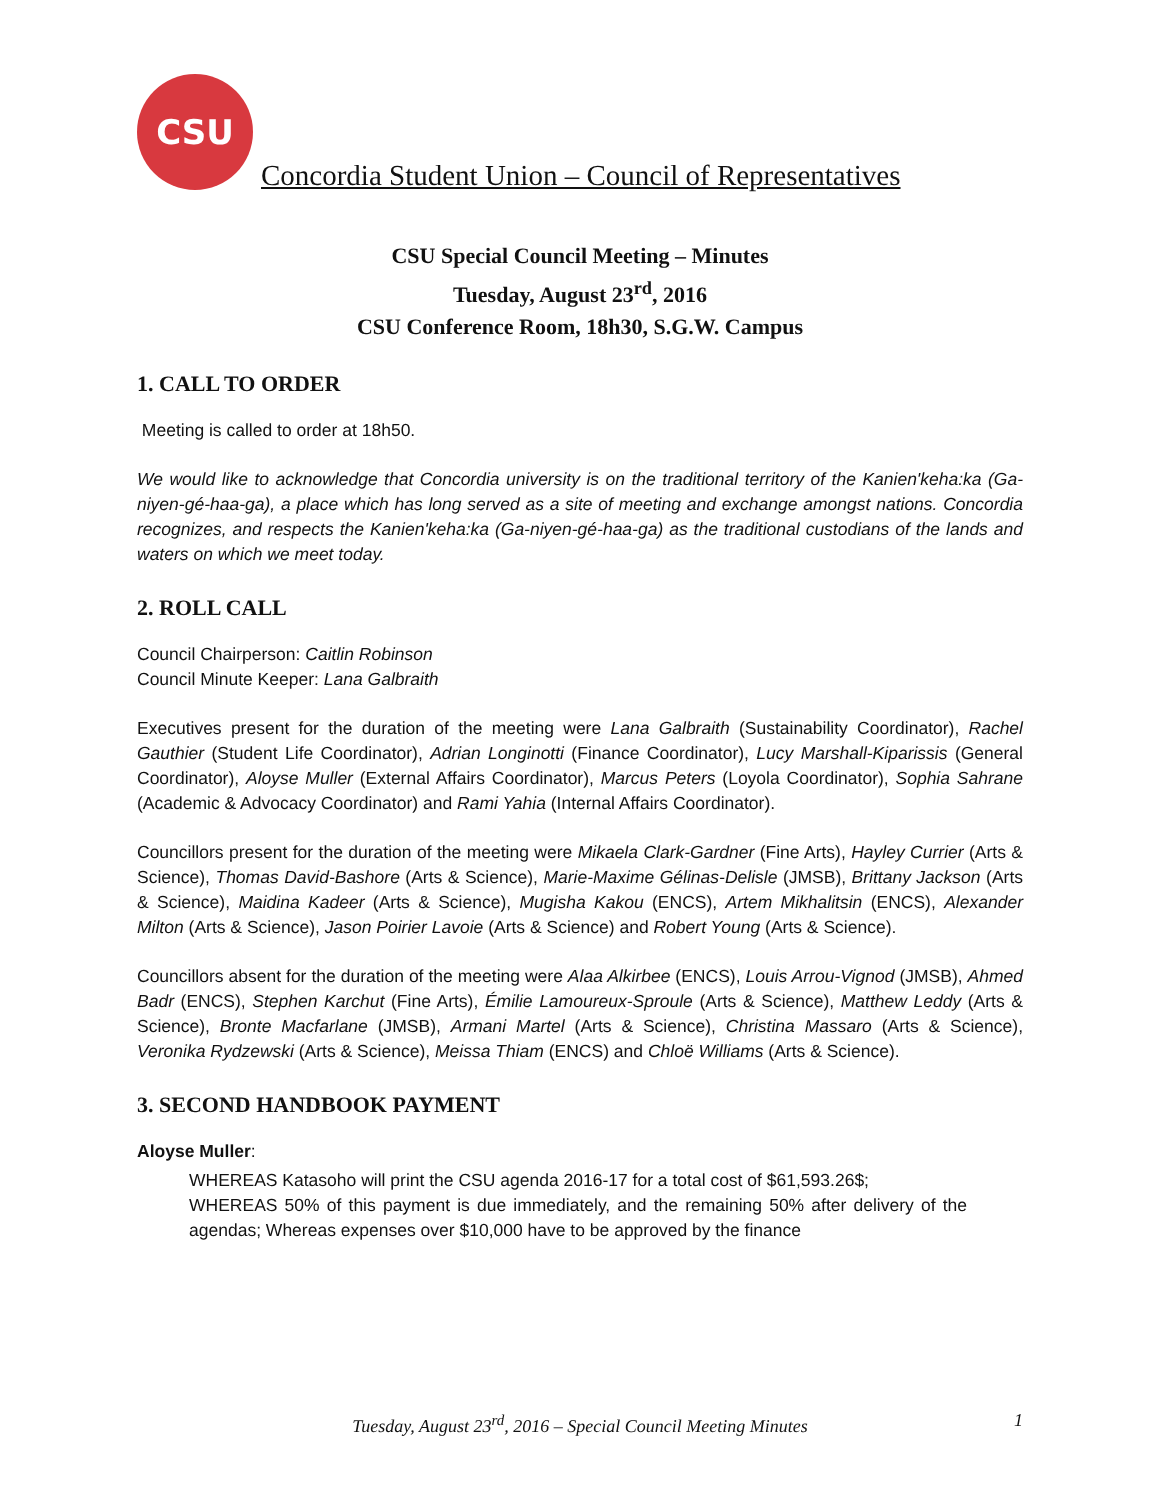CSU
Concordia Student Union – Council of Representatives
CSU Special Council Meeting – Minutes
Tuesday, August 23<sup>rd</sup>, 2016
CSU Conference Room, 18h30, S.G.W. Campus
1. CALL TO ORDER
Meeting is called to order at 18h50.
We would like to acknowledge that Concordia university is on the traditional territory of the Kanien'keha:ka (Ga-niyen-gé-haa-ga), a place which has long served as a site of meeting and exchange amongst nations. Concordia recognizes, and respects the Kanien'keha:ka (Ga-niyen-gé-haa-ga) as the traditional custodians of the lands and waters on which we meet today.
2. ROLL CALL
Council Chairperson: Caitlin Robinson
Council Minute Keeper: Lana Galbraith
Executives present for the duration of the meeting were Lana Galbraith (Sustainability Coordinator), Rachel Gauthier (Student Life Coordinator), Adrian Longinotti (Finance Coordinator), Lucy Marshall-Kiparissis (General Coordinator), Aloyse Muller (External Affairs Coordinator), Marcus Peters (Loyola Coordinator), Sophia Sahrane (Academic & Advocacy Coordinator) and Rami Yahia (Internal Affairs Coordinator).
Councillors present for the duration of the meeting were Mikaela Clark-Gardner (Fine Arts), Hayley Currier (Arts & Science), Thomas David-Bashore (Arts & Science), Marie-Maxime Gélinas-Delisle (JMSB), Brittany Jackson (Arts & Science), Maidina Kadeer (Arts & Science), Mugisha Kakou (ENCS), Artem Mikhalitsin (ENCS), Alexander Milton (Arts & Science), Jason Poirier Lavoie (Arts & Science) and Robert Young (Arts & Science).
Councillors absent for the duration of the meeting were Alaa Alkirbee (ENCS), Louis Arrou-Vignod (JMSB), Ahmed Badr (ENCS), Stephen Karchut (Fine Arts), Émilie Lamoureux-Sproule (Arts & Science), Matthew Leddy (Arts & Science), Bronte Macfarlane (JMSB), Armani Martel (Arts & Science), Christina Massaro (Arts & Science), Veronika Rydzewski (Arts & Science), Meissa Thiam (ENCS) and Chloë Williams (Arts & Science).
3. SECOND HANDBOOK PAYMENT
Aloyse Muller:
WHEREAS Katasoho will print the CSU agenda 2016-17 for a total cost of $61,593.26$;
WHEREAS 50% of this payment is due immediately, and the remaining 50% after delivery of the agendas; Whereas expenses over $10,000 have to be approved by the finance
Tuesday, August 23<sup>rd</sup>, 2016 – Special Council Meeting Minutes 1